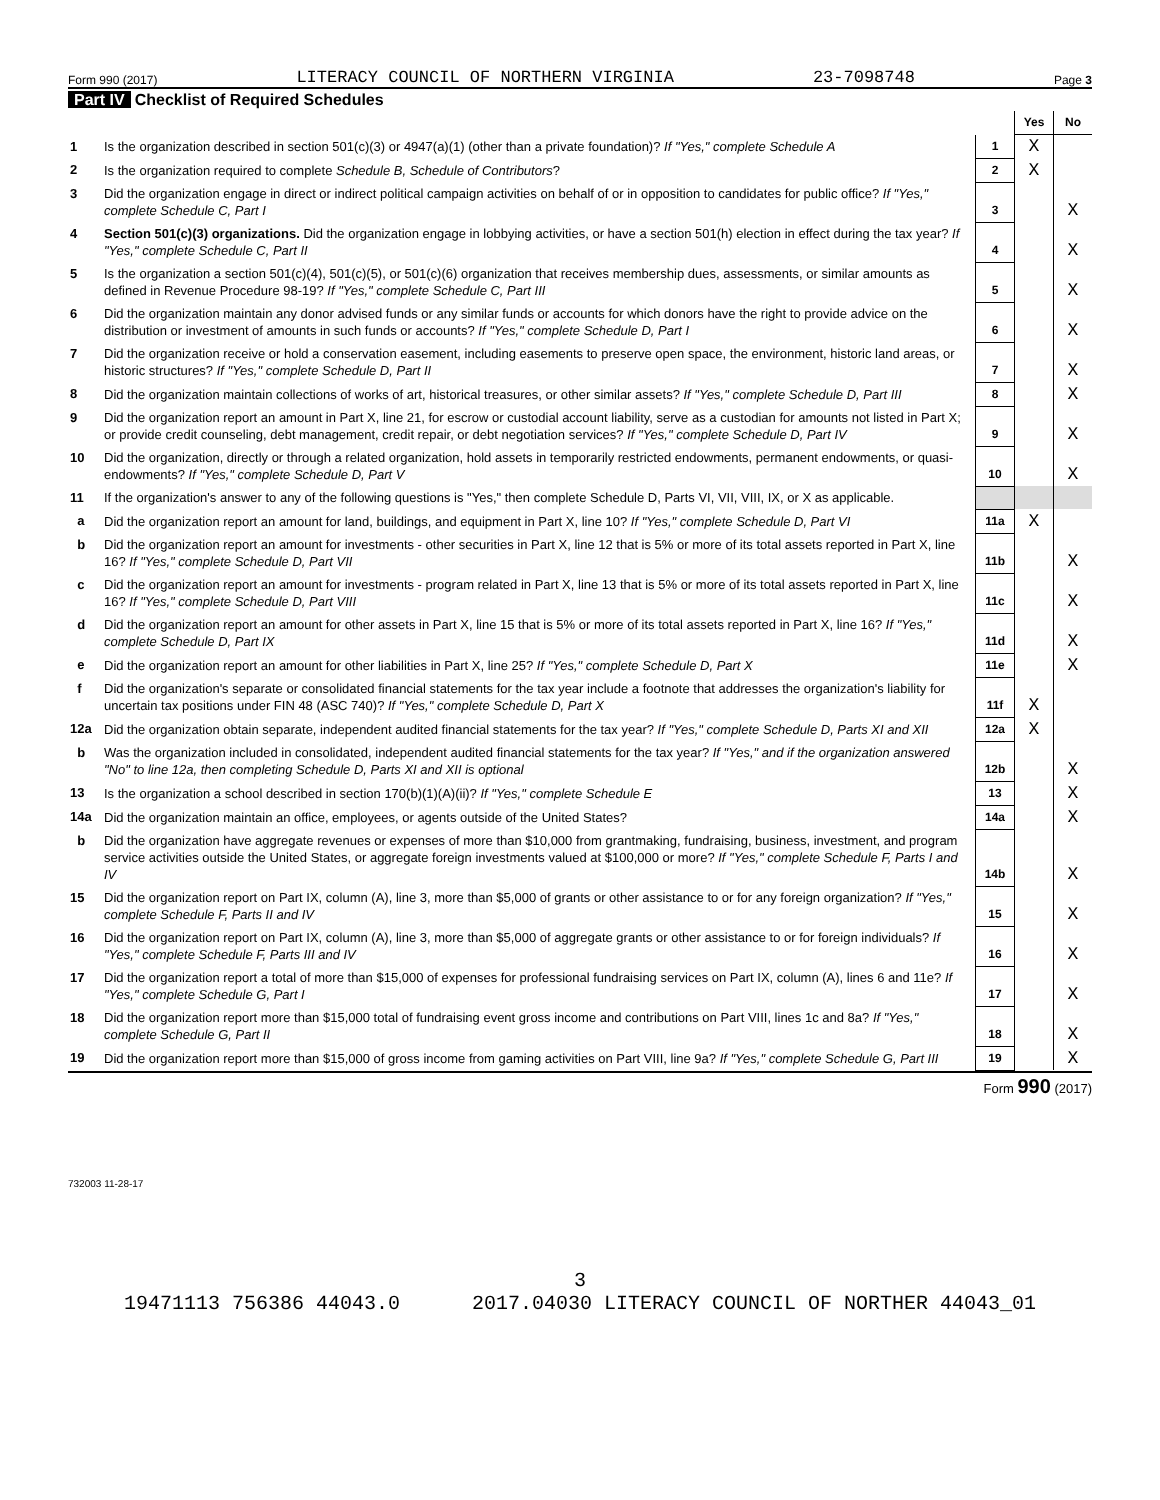Form 990 (2017) LITERACY COUNCIL OF NORTHERN VIRGINIA 23-7098748 Page 3
Part IV Checklist of Required Schedules
| | | | Yes | No |
| 1 | Is the organization described in section 501(c)(3) or 4947(a)(1) (other than a private foundation)? If "Yes," complete Schedule A | 1 | X | |
| 2 | Is the organization required to complete Schedule B, Schedule of Contributors ? | 2 | X | |
| 3 | Did the organization engage in direct or indirect political campaign activities on behalf of or in opposition to candidates for public office? If "Yes," complete Schedule C, Part I | 3 | | X |
| 4 | Section 501(c)(3) organizations. Did the organization engage in lobbying activities, or have a section 501(h) election in effect during the tax year? If "Yes," complete Schedule C, Part II | 4 | | X |
| 5 | Is the organization a section 501(c)(4), 501(c)(5), or 501(c)(6) organization that receives membership dues, assessments, or similar amounts as defined in Revenue Procedure 98-19? If "Yes," complete Schedule C, Part III | 5 | | X |
| 6 | Did the organization maintain any donor advised funds or any similar funds or accounts for which donors have the right to provide advice on the distribution or investment of amounts in such funds or accounts? If "Yes," complete Schedule D, Part I | 6 | | X |
| 7 | Did the organization receive or hold a conservation easement, including easements to preserve open space, the environment, historic land areas, or historic structures? If "Yes," complete Schedule D, Part II | 7 | | X |
| 8 | Did the organization maintain collections of works of art, historical treasures, or other similar assets? If "Yes," complete Schedule D, Part III | 8 | | X |
| 9 | Did the organization report an amount in Part X, line 21, for escrow or custodial account liability, serve as a custodian for amounts not listed in Part X; or provide credit counseling, debt management, credit repair, or debt negotiation services? If "Yes," complete Schedule D, Part IV | 9 | | X |
| 10 | Did the organization, directly or through a related organization, hold assets in temporarily restricted endowments, permanent endowments, or quasi-endowments? If "Yes," complete Schedule D, Part V | 10 | | X |
| 11 | If the organization's answer to any of the following questions is "Yes," then complete Schedule D, Parts VI, VII, VIII, IX, or X as applicable. | | | |
| a | Did the organization report an amount for land, buildings, and equipment in Part X, line 10? If "Yes," complete Schedule D, Part VI | 11a | X | |
| b | Did the organization report an amount for investments - other securities in Part X, line 12 that is 5% or more of its total assets reported in Part X, line 16? If "Yes," complete Schedule D, Part VII | 11b | | X |
| c | Did the organization report an amount for investments - program related in Part X, line 13 that is 5% or more of its total assets reported in Part X, line 16? If "Yes," complete Schedule D, Part VIII | 11c | | X |
| d | Did the organization report an amount for other assets in Part X, line 15 that is 5% or more of its total assets reported in Part X, line 16? If "Yes," complete Schedule D, Part IX | 11d | | X |
| e | Did the organization report an amount for other liabilities in Part X, line 25? If "Yes," complete Schedule D, Part X | 11e | | X |
| f | Did the organization's separate or consolidated financial statements for the tax year include a footnote that addresses the organization's liability for uncertain tax positions under FIN 48 (ASC 740)? If "Yes," complete Schedule D, Part X | 11f | X | |
| 12a | Did the organization obtain separate, independent audited financial statements for the tax year? If "Yes," complete Schedule D, Parts XI and XII | 12a | X | |
| b | Was the organization included in consolidated, independent audited financial statements for the tax year? If "Yes," and if the organization answered "No" to line 12a, then completing Schedule D, Parts XI and XII is optional | 12b | | X |
| 13 | Is the organization a school described in section 170(b)(1)(A)(ii)? If "Yes," complete Schedule E | 13 | | X |
| 14a | Did the organization maintain an office, employees, or agents outside of the United States? | 14a | | X |
| b | Did the organization have aggregate revenues or expenses of more than $10,000 from grantmaking, fundraising, business, investment, and program service activities outside the United States, or aggregate foreign investments valued at $100,000 or more? If "Yes," complete Schedule F, Parts I and IV | 14b | | X |
| 15 | Did the organization report on Part IX, column (A), line 3, more than $5,000 of grants or other assistance to or for any foreign organization? If "Yes," complete Schedule F, Parts II and IV | 15 | | X |
| 16 | Did the organization report on Part IX, column (A), line 3, more than $5,000 of aggregate grants or other assistance to or for foreign individuals? If "Yes," complete Schedule F, Parts III and IV | 16 | | X |
| 17 | Did the organization report a total of more than $15,000 of expenses for professional fundraising services on Part IX, column (A), lines 6 and 11e? If "Yes," complete Schedule G, Part I | 17 | | X |
| 18 | Did the organization report more than $15,000 total of fundraising event gross income and contributions on Part VIII, lines 1c and 8a? If "Yes," complete Schedule G, Part II | 18 | | X |
| 19 | Did the organization report more than $15,000 of gross income from gaming activities on Part VIII, line 9a? If "Yes," complete Schedule G, Part III | 19 | | X |
Form 990 (2017)
732003 11-28-17
3
19471113 756386 44043.0 2017.04030 LITERACY COUNCIL OF NORTHER 44043_01